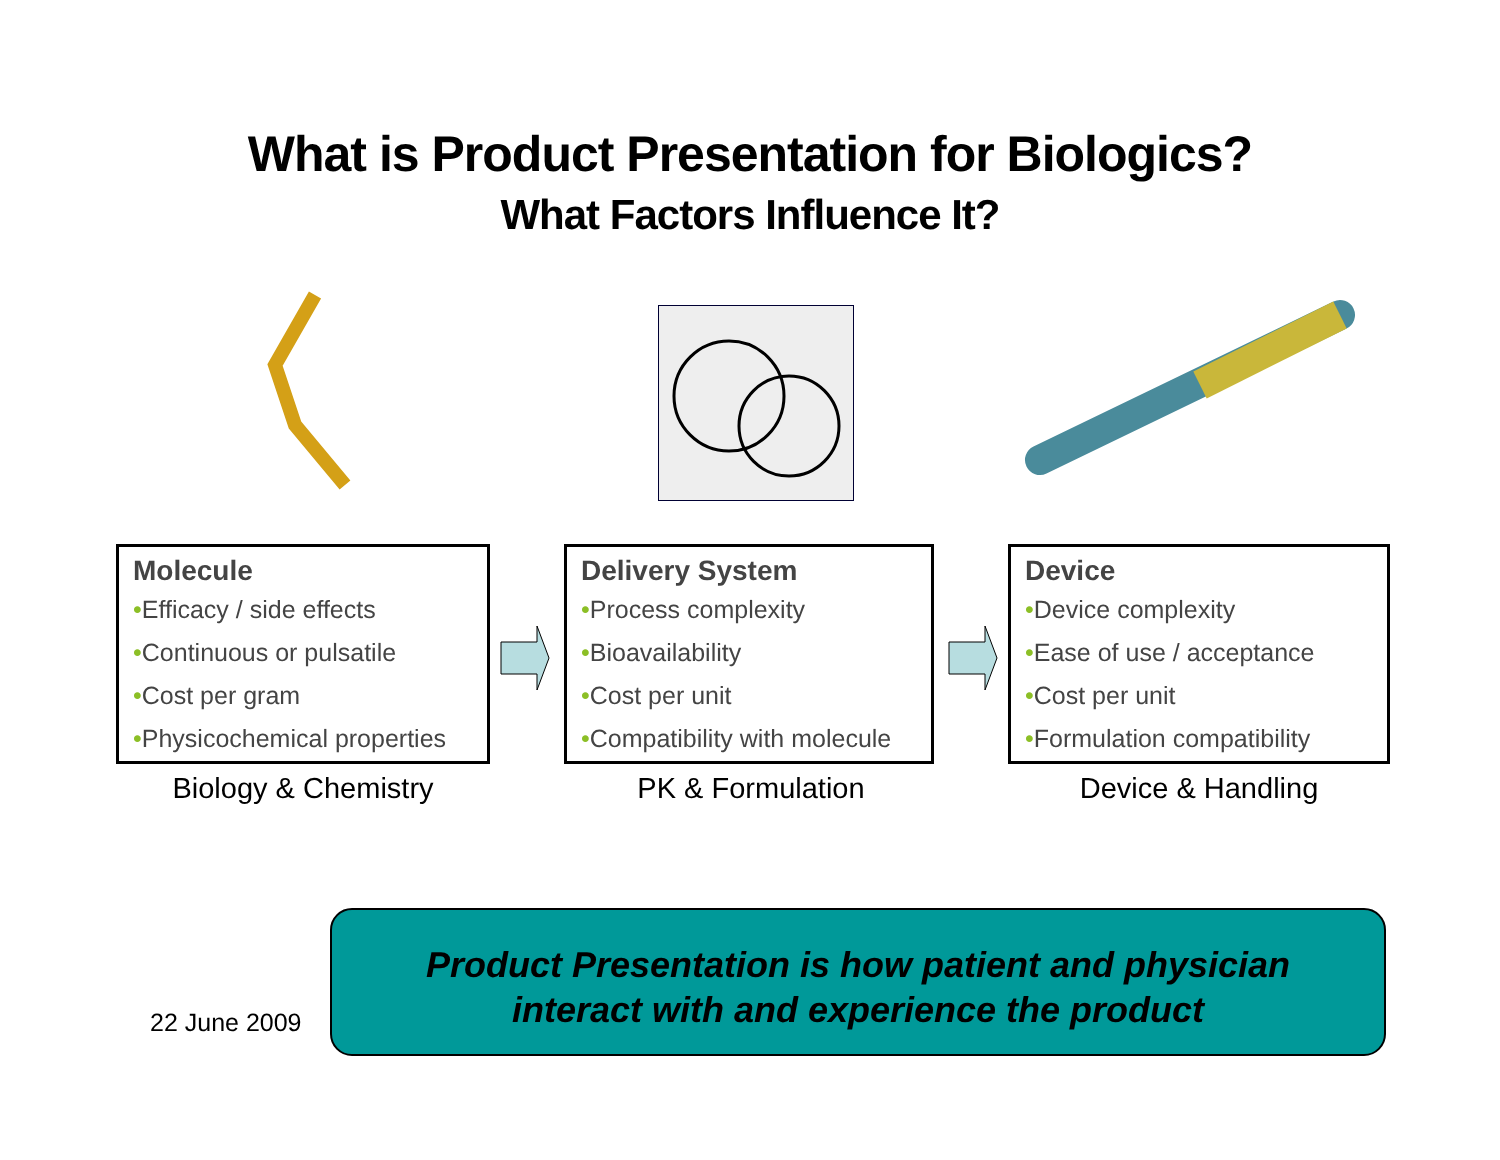What is Product Presentation for Biologics?
What Factors Influence It?
Molecule
•Efficacy / side effects
•Continuous or pulsatile
•Cost per gram
•Physicochemical properties
Biology & Chemistry
Delivery System
•Process complexity
•Bioavailability
•Cost per unit
•Compatibility with molecule
PK & Formulation
Device
•Device complexity
•Ease of use / acceptance
•Cost per unit
•Formulation compatibility
Device & Handling
22 June 2009
Product Presentation is how patient and physician
interact with and experience the product